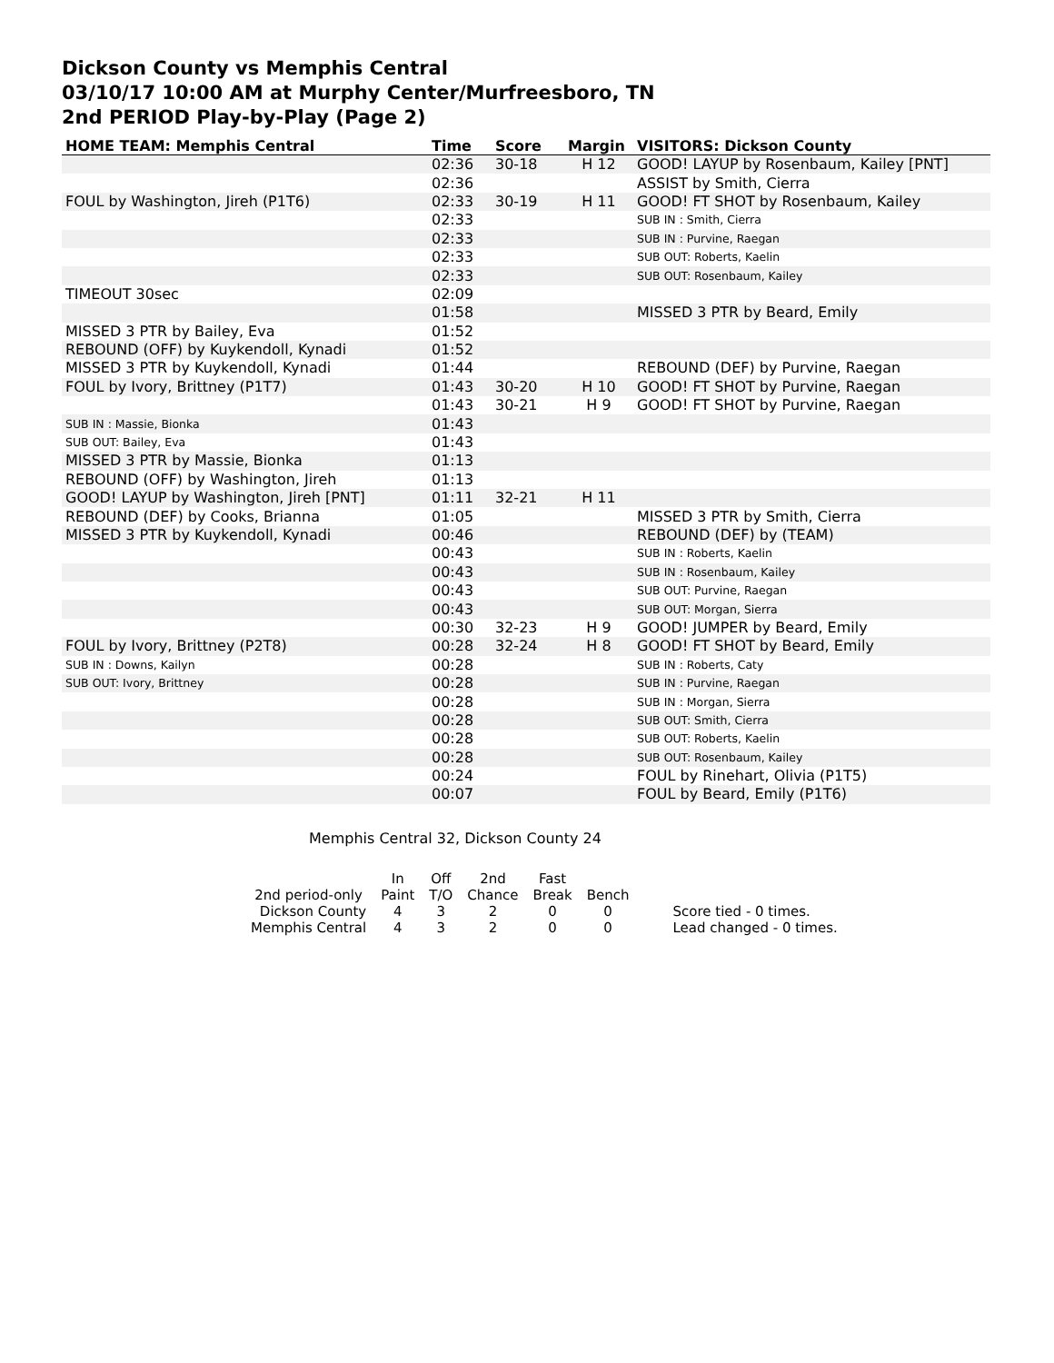Dickson County vs Memphis Central
03/10/17 10:00 AM at Murphy Center/Murfreesboro, TN
2nd PERIOD Play-by-Play (Page 2)
| HOME TEAM: Memphis Central | Time | Score | Margin | VISITORS: Dickson County |
| --- | --- | --- | --- | --- |
| | 02:36 | 30-18 | H 12 | GOOD! LAYUP by Rosenbaum, Kailey [PNT] |
| | 02:36 | | | ASSIST by Smith, Cierra |
| FOUL by Washington, Jireh (P1T6) | 02:33 | 30-19 | H 11 | GOOD! FT SHOT by Rosenbaum, Kailey |
| | 02:33 | | | SUB IN : Smith, Cierra |
| | 02:33 | | | SUB IN : Purvine, Raegan |
| | 02:33 | | | SUB OUT: Roberts, Kaelin |
| | 02:33 | | | SUB OUT: Rosenbaum, Kailey |
| TIMEOUT 30sec | 02:09 | | | |
| | 01:58 | | | MISSED 3 PTR by Beard, Emily |
| MISSED 3 PTR by Bailey, Eva | 01:52 | | | |
| REBOUND (OFF) by Kuykendoll, Kynadi | 01:52 | | | |
| MISSED 3 PTR by Kuykendoll, Kynadi | 01:44 | | | REBOUND (DEF) by Purvine, Raegan |
| FOUL by Ivory, Brittney (P1T7) | 01:43 | 30-20 | H 10 | GOOD! FT SHOT by Purvine, Raegan |
| | 01:43 | 30-21 | H 9 | GOOD! FT SHOT by Purvine, Raegan |
| SUB IN : Massie, Bionka | 01:43 | | | |
| SUB OUT: Bailey, Eva | 01:43 | | | |
| MISSED 3 PTR by Massie, Bionka | 01:13 | | | |
| REBOUND (OFF) by Washington, Jireh | 01:13 | | | |
| GOOD! LAYUP by Washington, Jireh [PNT] | 01:11 | 32-21 | H 11 | |
| REBOUND (DEF) by Cooks, Brianna | 01:05 | | | MISSED 3 PTR by Smith, Cierra |
| MISSED 3 PTR by Kuykendoll, Kynadi | 00:46 | | | REBOUND (DEF) by (TEAM) |
| | 00:43 | | | SUB IN : Roberts, Kaelin |
| | 00:43 | | | SUB IN : Rosenbaum, Kailey |
| | 00:43 | | | SUB OUT: Purvine, Raegan |
| | 00:43 | | | SUB OUT: Morgan, Sierra |
| | 00:30 | 32-23 | H 9 | GOOD! JUMPER by Beard, Emily |
| FOUL by Ivory, Brittney (P2T8) | 00:28 | 32-24 | H 8 | GOOD! FT SHOT by Beard, Emily |
| SUB IN : Downs, Kailyn | 00:28 | | | SUB IN : Roberts, Caty |
| SUB OUT: Ivory, Brittney | 00:28 | | | SUB IN : Purvine, Raegan |
| | 00:28 | | | SUB IN : Morgan, Sierra |
| | 00:28 | | | SUB OUT: Smith, Cierra |
| | 00:28 | | | SUB OUT: Roberts, Kaelin |
| | 00:28 | | | SUB OUT: Rosenbaum, Kailey |
| | 00:24 | | | FOUL by Rinehart, Olivia (P1T5) |
| | 00:07 | | | FOUL by Beard, Emily (P1T6) |
Memphis Central 32, Dickson County 24
| | In | Off | 2nd | Fast | | |
| 2nd period-only | Paint | T/O | Chance | Break | Bench | |
| Dickson County | 4 | 3 | 2 | 0 | 0 | Score tied - 0 times. |
| Memphis Central | 4 | 3 | 2 | 0 | 0 | Lead changed - 0 times. |